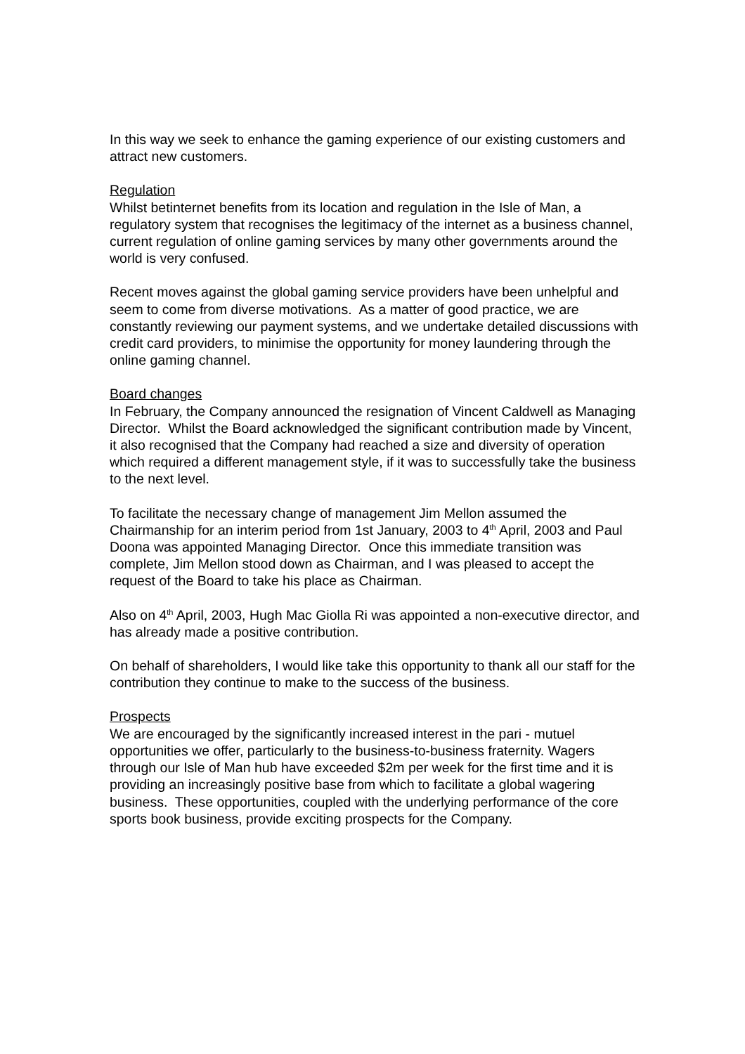In this way we seek to enhance the gaming experience of our existing customers and attract new customers.
Regulation
Whilst betinternet benefits from its location and regulation in the Isle of Man, a regulatory system that recognises the legitimacy of the internet as a business channel, current regulation of online gaming services by many other governments around the world is very confused.
Recent moves against the global gaming service providers have been unhelpful and seem to come from diverse motivations. As a matter of good practice, we are constantly reviewing our payment systems, and we undertake detailed discussions with credit card providers, to minimise the opportunity for money laundering through the online gaming channel.
Board changes
In February, the Company announced the resignation of Vincent Caldwell as Managing Director. Whilst the Board acknowledged the significant contribution made by Vincent, it also recognised that the Company had reached a size and diversity of operation which required a different management style, if it was to successfully take the business to the next level.
To facilitate the necessary change of management Jim Mellon assumed the Chairmanship for an interim period from 1st January, 2003 to 4<sup>th</sup> April, 2003 and Paul Doona was appointed Managing Director. Once this immediate transition was complete, Jim Mellon stood down as Chairman, and I was pleased to accept the request of the Board to take his place as Chairman.
Also on 4<sup>th</sup> April, 2003, Hugh Mac Giolla Ri was appointed a non-executive director, and has already made a positive contribution.
On behalf of shareholders, I would like take this opportunity to thank all our staff for the contribution they continue to make to the success of the business.
Prospects
We are encouraged by the significantly increased interest in the pari - mutuel opportunities we offer, particularly to the business-to-business fraternity. Wagers through our Isle of Man hub have exceeded $2m per week for the first time and it is providing an increasingly positive base from which to facilitate a global wagering business. These opportunities, coupled with the underlying performance of the core sports book business, provide exciting prospects for the Company.